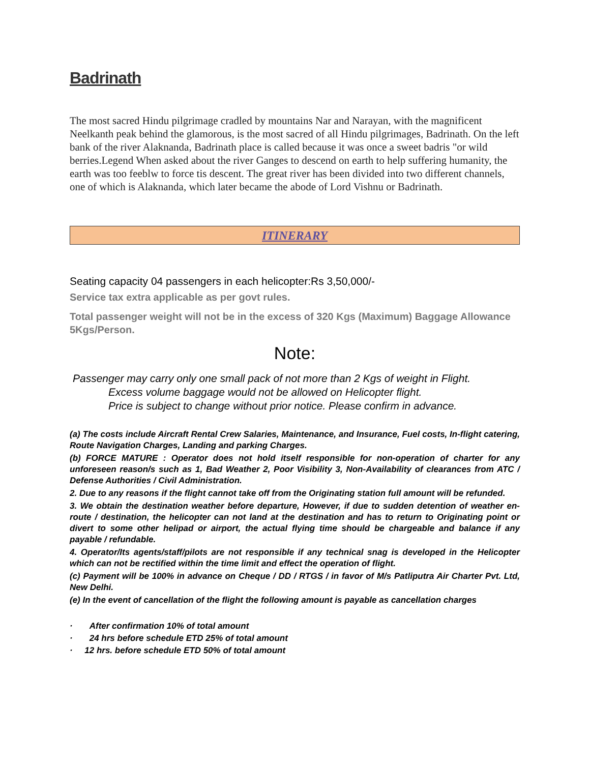Badrinath
The most sacred Hindu pilgrimage cradled by mountains Nar and Narayan, with the magnificent Neelkanth peak behind the glamorous, is the most sacred of all Hindu pilgrimages, Badrinath. On the left bank of the river Alaknanda, Badrinath place is called because it was once a sweet badris "or wild berries.Legend When asked about the river Ganges to descend on earth to help suffering humanity, the earth was too feeblw to force tis descent. The great river has been divided into two different channels, one of which is Alaknanda, which later became the abode of Lord Vishnu or Badrinath.
ITINERARY
Seating capacity 04 passengers in each helicopter:Rs 3,50,000/-
Service tax extra applicable as per govt rules.
Total passenger weight will not be in the excess of 320 Kgs (Maximum) Baggage Allowance 5Kgs/Person.
Note:
Passenger may carry only one small pack of not more than 2 Kgs of weight in Flight.
Excess volume baggage would not be allowed on Helicopter flight.
Price is subject to change without prior notice. Please confirm in advance.
(a) The costs include Aircraft Rental Crew Salaries, Maintenance, and Insurance, Fuel costs, In-flight catering, Route Navigation Charges, Landing and parking Charges.
(b) FORCE MATURE : Operator does not hold itself responsible for non-operation of charter for any unforeseen reason/s such as 1, Bad Weather 2, Poor Visibility 3, Non-Availability of clearances from ATC / Defense Authorities / Civil Administration.
2. Due to any reasons if the flight cannot take off from the Originating station full amount will be refunded.
3. We obtain the destination weather before departure, However, if due to sudden detention of weather en-route / destination, the helicopter can not land at the destination and has to return to Originating point or divert to some other helipad or airport, the actual flying time should be chargeable and balance if any payable / refundable.
4. Operator/Its agents/staff/pilots are not responsible if any technical snag is developed in the Helicopter which can not be rectified within the time limit and effect the operation of flight.
(c) Payment will be 100% in advance on Cheque / DD / RTGS / in favor of M/s Patliputra Air Charter Pvt. Ltd, New Delhi.
(e) In the event of cancellation of the flight the following amount is payable as cancellation charges
· After confirmation 10% of total amount
· 24 hrs before schedule ETD 25% of total amount
· 12 hrs. before schedule ETD 50% of total amount